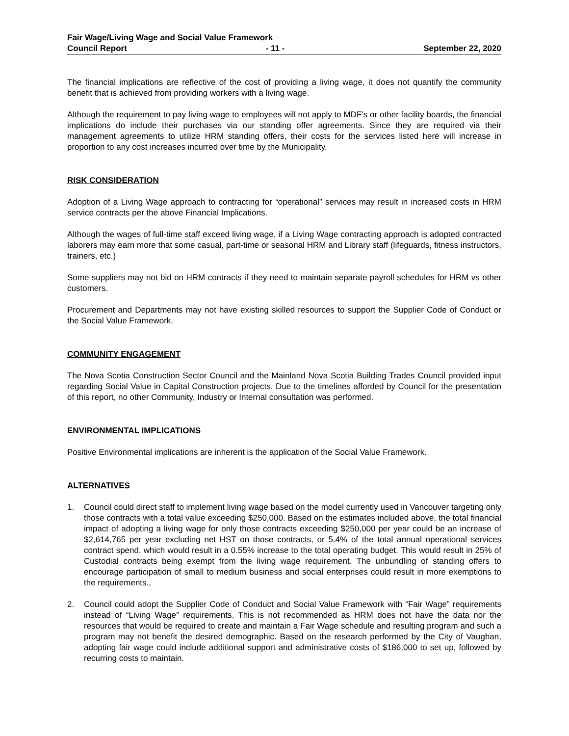Fair Wage/Living Wage and Social Value Framework
Council Report - 11 - September 22, 2020
The financial implications are reflective of the cost of providing a living wage, it does not quantify the community benefit that is achieved from providing workers with a living wage.
Although the requirement to pay living wage to employees will not apply to MDF’s or other facility boards, the financial implications do include their purchases via our standing offer agreements. Since they are required via their management agreements to utilize HRM standing offers, their costs for the services listed here will increase in proportion to any cost increases incurred over time by the Municipality.
RISK CONSIDERATION
Adoption of a Living Wage approach to contracting for “operational” services may result in increased costs in HRM service contracts per the above Financial Implications.
Although the wages of full-time staff exceed living wage, if a Living Wage contracting approach is adopted contracted laborers may earn more that some casual, part-time or seasonal HRM and Library staff (lifeguards, fitness instructors, trainers, etc.)
Some suppliers may not bid on HRM contracts if they need to maintain separate payroll schedules for HRM vs other customers.
Procurement and Departments may not have existing skilled resources to support the Supplier Code of Conduct or the Social Value Framework.
COMMUNITY ENGAGEMENT
The Nova Scotia Construction Sector Council and the Mainland Nova Scotia Building Trades Council provided input regarding Social Value in Capital Construction projects. Due to the timelines afforded by Council for the presentation of this report, no other Community, Industry or Internal consultation was performed.
ENVIRONMENTAL IMPLICATIONS
Positive Environmental implications are inherent is the application of the Social Value Framework.
ALTERNATIVES
1. Council could direct staff to implement living wage based on the model currently used in Vancouver targeting only those contracts with a total value exceeding $250,000. Based on the estimates included above, the total financial impact of adopting a living wage for only those contracts exceeding $250,000 per year could be an increase of $2,614,765 per year excluding net HST on those contracts, or 5.4% of the total annual operational services contract spend, which would result in a 0.55% increase to the total operating budget. This would result in 25% of Custodial contracts being exempt from the living wage requirement. The unbundling of standing offers to encourage participation of small to medium business and social enterprises could result in more exemptions to the requirements.,
2. Council could adopt the Supplier Code of Conduct and Social Value Framework with “Fair Wage” requirements instead of “Living Wage” requirements. This is not recommended as HRM does not have the data nor the resources that would be required to create and maintain a Fair Wage schedule and resulting program and such a program may not benefit the desired demographic. Based on the research performed by the City of Vaughan, adopting fair wage could include additional support and administrative costs of $186,000 to set up, followed by recurring costs to maintain.